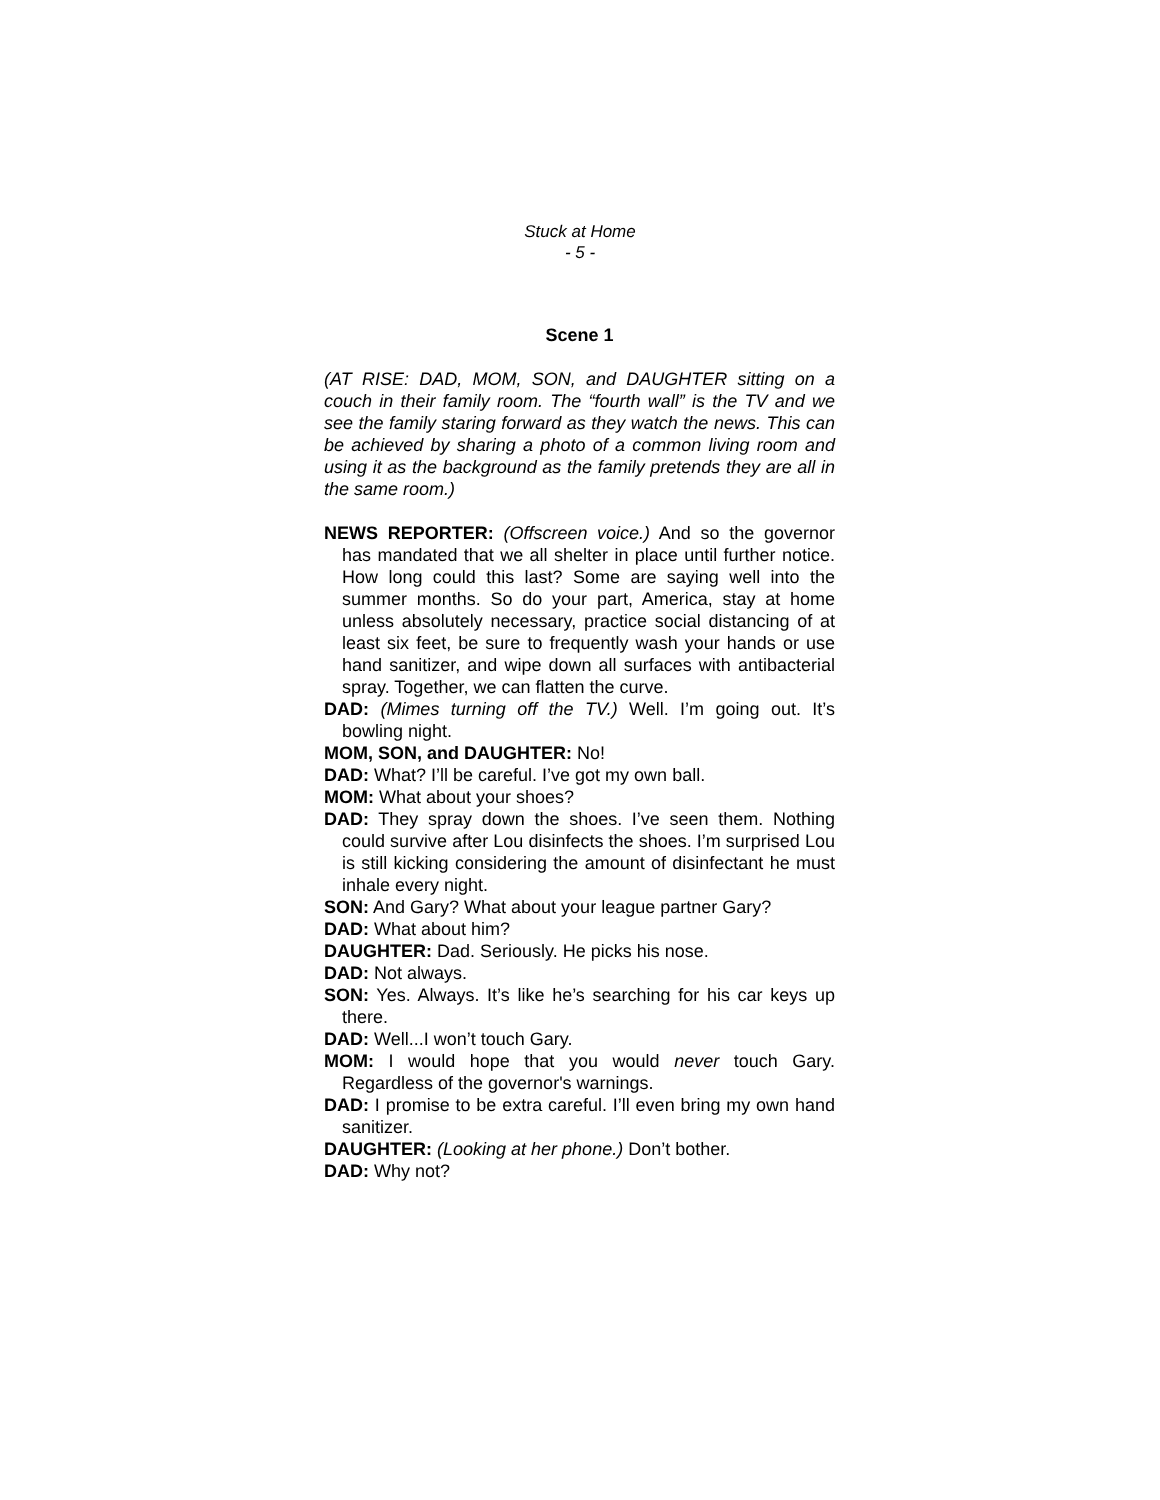Stuck at Home
- 5 -
Scene 1
(AT RISE: DAD, MOM, SON, and DAUGHTER sitting on a couch in their family room. The “fourth wall” is the TV and we see the family staring forward as they watch the news. This can be achieved by sharing a photo of a common living room and using it as the background as the family pretends they are all in the same room.)
NEWS REPORTER: (Offscreen voice.) And so the governor has mandated that we all shelter in place until further notice. How long could this last? Some are saying well into the summer months. So do your part, America, stay at home unless absolutely necessary, practice social distancing of at least six feet, be sure to frequently wash your hands or use hand sanitizer, and wipe down all surfaces with antibacterial spray. Together, we can flatten the curve.
DAD: (Mimes turning off the TV.) Well. I’m going out. It’s bowling night.
MOM, SON, and DAUGHTER: No!
DAD: What? I’ll be careful. I’ve got my own ball.
MOM: What about your shoes?
DAD: They spray down the shoes. I’ve seen them. Nothing could survive after Lou disinfects the shoes. I’m surprised Lou is still kicking considering the amount of disinfectant he must inhale every night.
SON: And Gary? What about your league partner Gary?
DAD: What about him?
DAUGHTER: Dad. Seriously. He picks his nose.
DAD: Not always.
SON: Yes. Always. It’s like he’s searching for his car keys up there.
DAD: Well...I won’t touch Gary.
MOM: I would hope that you would never touch Gary. Regardless of the governor's warnings.
DAD: I promise to be extra careful. I’ll even bring my own hand sanitizer.
DAUGHTER: (Looking at her phone.) Don’t bother.
DAD: Why not?